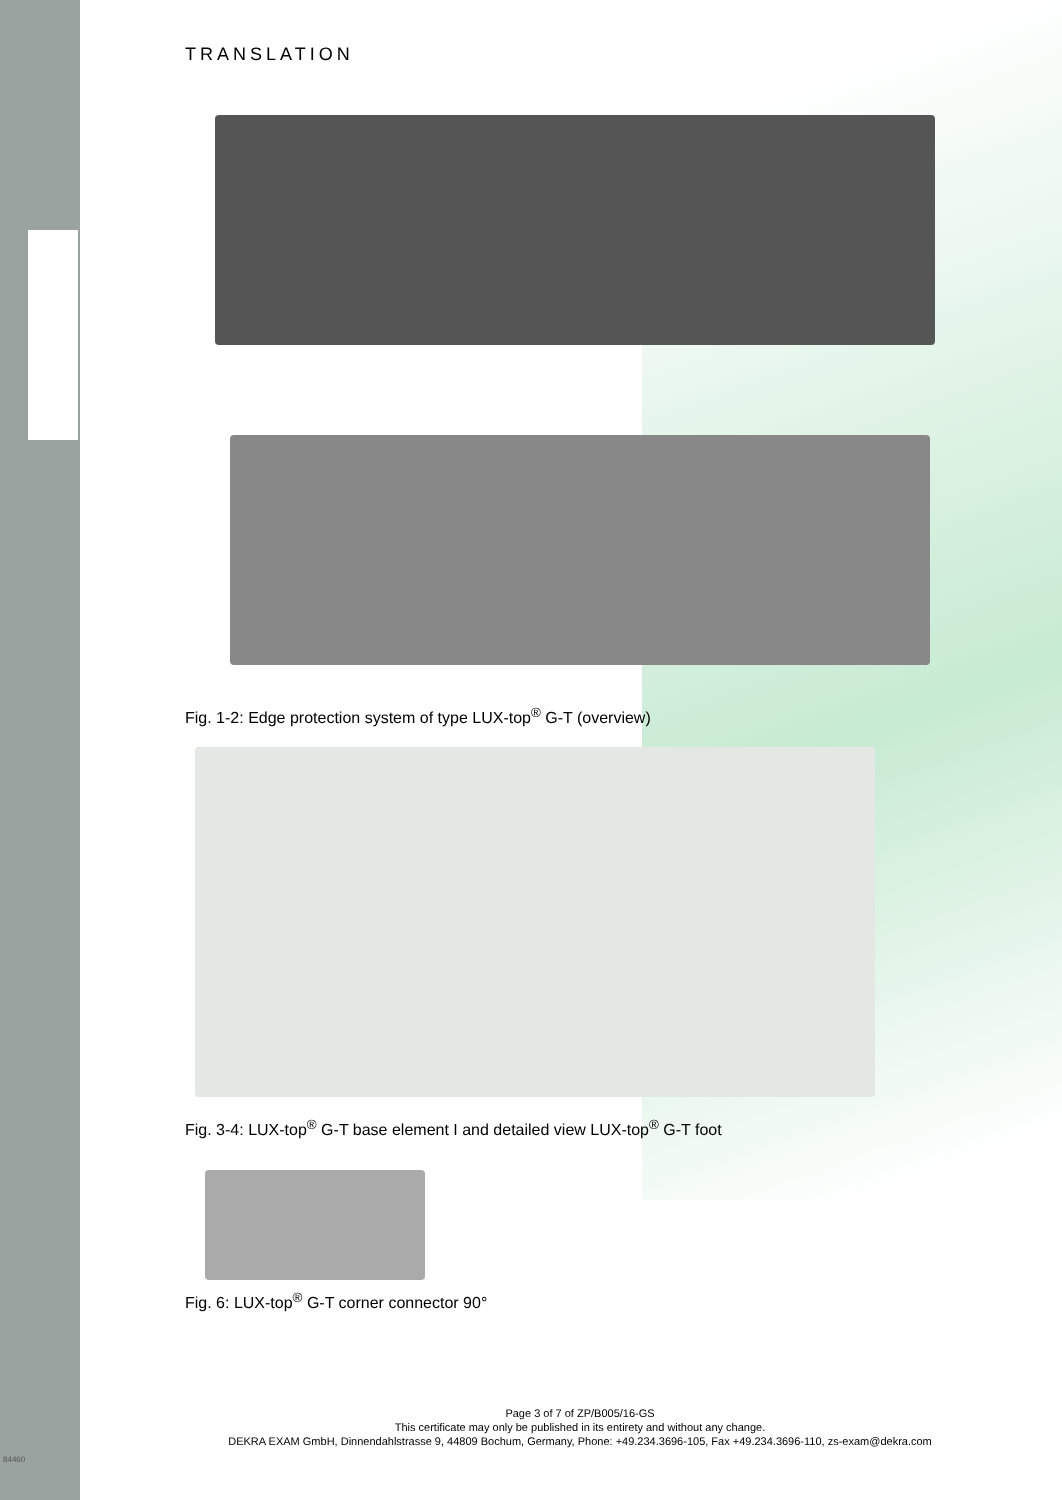TRANSLATION
Fig. 1-2: Edge protection system of type LUX-top<sup>®</sup> G-T (overview)
Fig. 3-4: LUX-top<sup>®</sup> G-T base element I and detailed view LUX-top<sup>®</sup> G-T foot
Fig. 6: LUX-top<sup>®</sup> G-T corner connector 90°
Page 3 of 7 of ZP/B005/16-GS
This certificate may only be published in its entirety and without any change.
DEKRA EXAM GmbH, Dinnendahlstrasse 9, 44809 Bochum, Germany, Phone: +49.234.3696-105, Fax +49.234.3696-110, zs-exam@dekra.com
84460